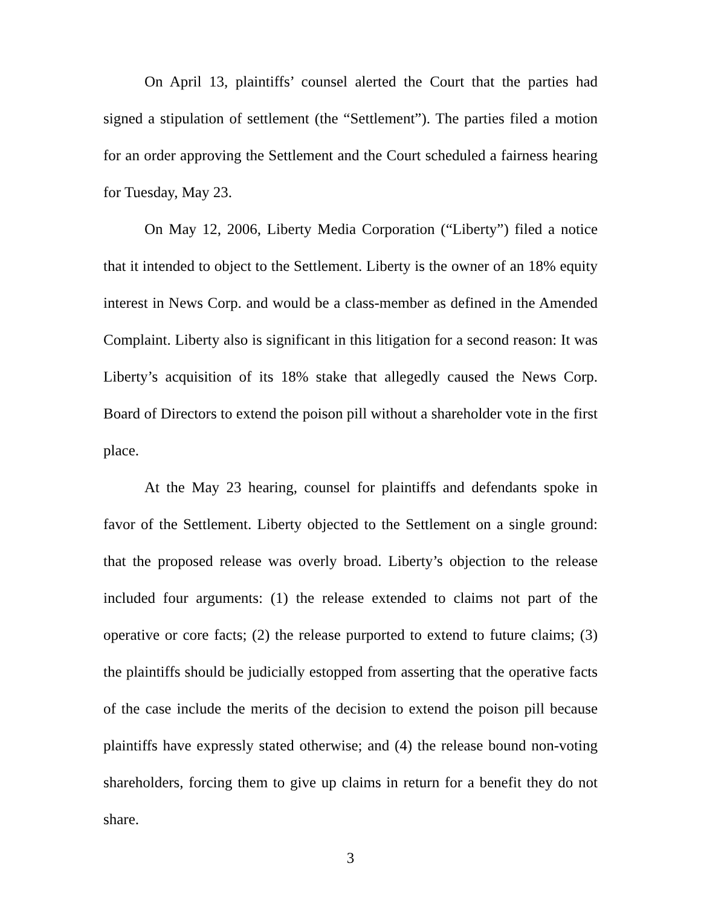On April 13, plaintiffs’ counsel alerted the Court that the parties had signed a stipulation of settlement (the “Settlement”). The parties filed a motion for an order approving the Settlement and the Court scheduled a fairness hearing for Tuesday, May 23.
On May 12, 2006, Liberty Media Corporation (“Liberty”) filed a notice that it intended to object to the Settlement. Liberty is the owner of an 18% equity interest in News Corp. and would be a class-member as defined in the Amended Complaint. Liberty also is significant in this litigation for a second reason: It was Liberty’s acquisition of its 18% stake that allegedly caused the News Corp. Board of Directors to extend the poison pill without a shareholder vote in the first place.
At the May 23 hearing, counsel for plaintiffs and defendants spoke in favor of the Settlement. Liberty objected to the Settlement on a single ground: that the proposed release was overly broad. Liberty’s objection to the release included four arguments: (1) the release extended to claims not part of the operative or core facts; (2) the release purported to extend to future claims; (3) the plaintiffs should be judicially estopped from asserting that the operative facts of the case include the merits of the decision to extend the poison pill because plaintiffs have expressly stated otherwise; and (4) the release bound non-voting shareholders, forcing them to give up claims in return for a benefit they do not share.
3